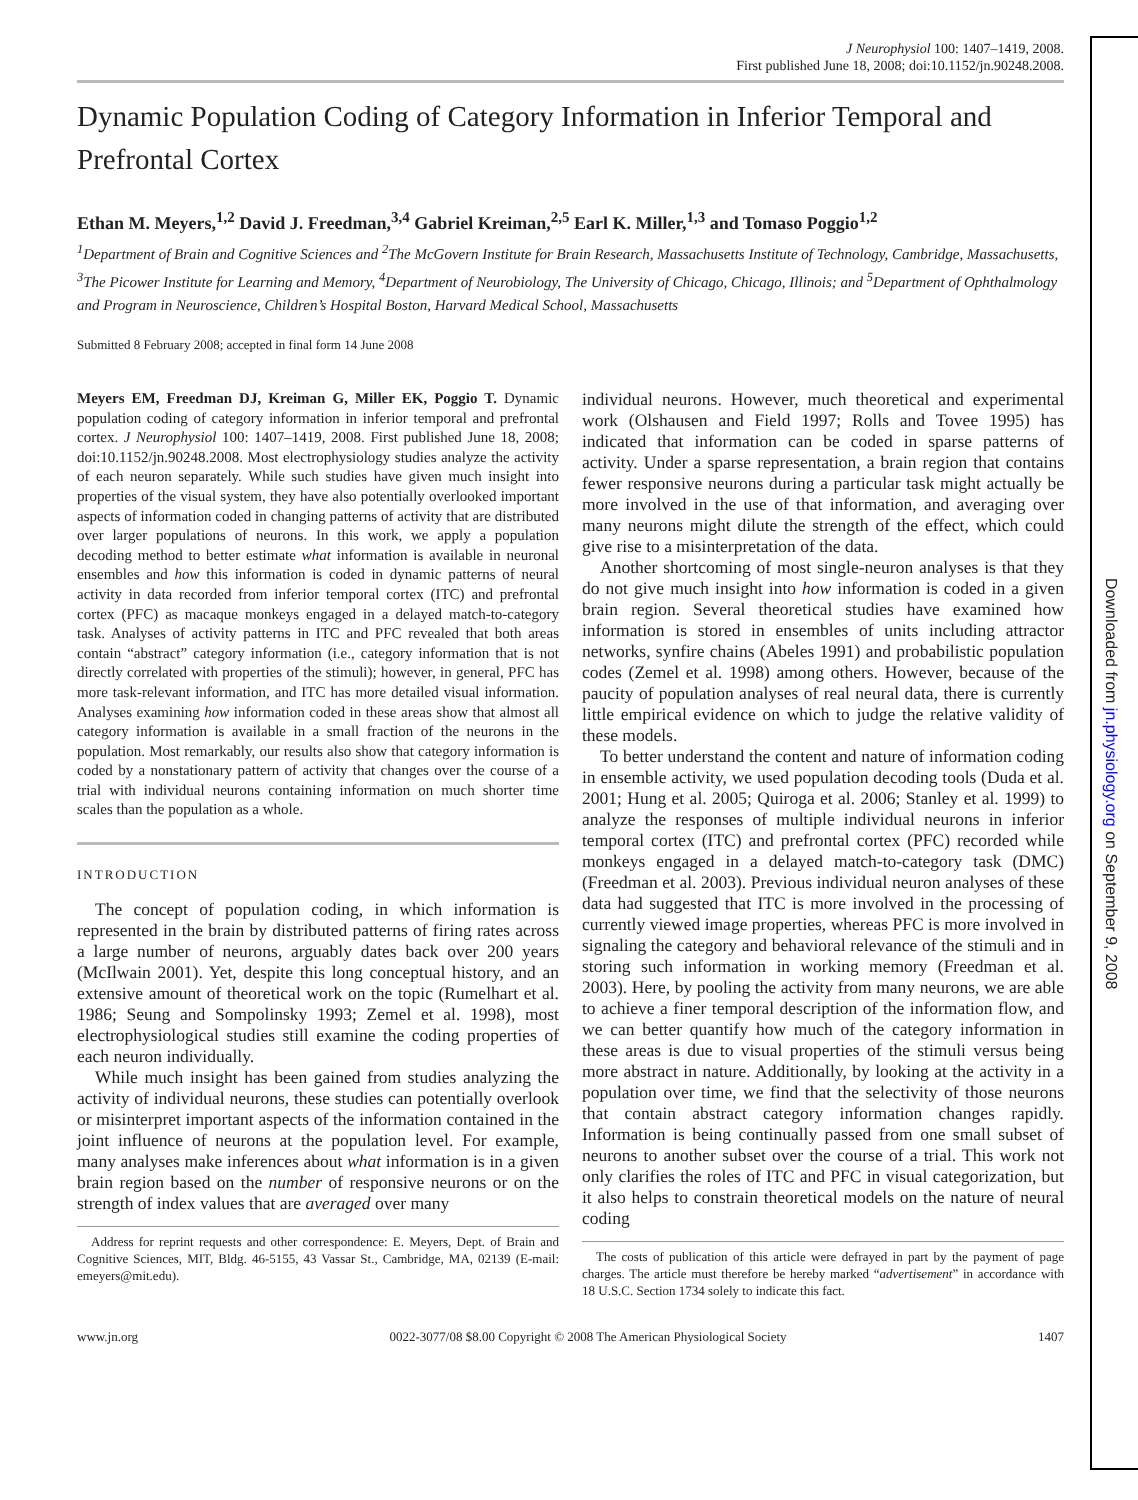Downloaded from jn.physiology.org on September 9, 2008
J Neurophysiol 100: 1407–1419, 2008.
First published June 18, 2008; doi:10.1152/jn.90248.2008.
Dynamic Population Coding of Category Information in Inferior Temporal and Prefrontal Cortex
Ethan M. Meyers,<sup>1,2</sup> David J. Freedman,<sup>3,4</sup> Gabriel Kreiman,<sup>2,5</sup> Earl K. Miller,<sup>1,3</sup> and Tomaso Poggio<sup>1,2</sup>
<sup>1</sup> Department of Brain and Cognitive Sciences and <sup>2</sup>The McGovern Institute for Brain Research, Massachusetts Institute of Technology, Cambridge, Massachusetts, <sup>3</sup>The Picower Institute for Learning and Memory, <sup>4</sup>Department of Neurobiology, The University of Chicago, Chicago, Illinois; and <sup>5</sup>Department of Ophthalmology and Program in Neuroscience, Children’s Hospital Boston, Harvard Medical School, Massachusetts
Submitted 8 February 2008; accepted in final form 14 June 2008
Meyers EM, Freedman DJ, Kreiman G, Miller EK, Poggio T. Dynamic population coding of category information in inferior temporal and prefrontal cortex. J Neurophysiol 100: 1407–1419, 2008. First published June 18, 2008; doi:10.1152/jn.90248.2008. Most electrophysiology studies analyze the activity of each neuron separately. While such studies have given much insight into properties of the visual system, they have also potentially overlooked important aspects of information coded in changing patterns of activity that are distributed over larger populations of neurons. In this work, we apply a population decoding method to better estimate what information is available in neuronal ensembles and how this information is coded in dynamic patterns of neural activity in data recorded from inferior temporal cortex (ITC) and prefrontal cortex (PFC) as macaque monkeys engaged in a delayed match-to-category task. Analyses of activity patterns in ITC and PFC revealed that both areas contain “abstract” category information (i.e., category information that is not directly correlated with properties of the stimuli); however, in general, PFC has more task-relevant information, and ITC has more detailed visual information. Analyses examining how information coded in these areas show that almost all category information is available in a small fraction of the neurons in the population. Most remarkably, our results also show that category information is coded by a nonstationary pattern of activity that changes over the course of a trial with individual neurons containing information on much shorter time scales than the population as a whole.
INTRODUCTION
The concept of population coding, in which information is represented in the brain by distributed patterns of firing rates across a large number of neurons, arguably dates back over 200 years (McIlwain 2001). Yet, despite this long conceptual history, and an extensive amount of theoretical work on the topic (Rumelhart et al. 1986; Seung and Sompolinsky 1993; Zemel et al. 1998), most electrophysiological studies still examine the coding properties of each neuron individually.
While much insight has been gained from studies analyzing the activity of individual neurons, these studies can potentially overlook or misinterpret important aspects of the information contained in the joint influence of neurons at the population level. For example, many analyses make inferences about what information is in a given brain region based on the number of responsive neurons or on the strength of index values that are averaged over many
Address for reprint requests and other correspondence: E. Meyers, Dept. of Brain and Cognitive Sciences, MIT, Bldg. 46-5155, 43 Vassar St., Cambridge, MA, 02139 (E-mail: emeyers@mit.edu).
individual neurons. However, much theoretical and experimental work (Olshausen and Field 1997; Rolls and Tovee 1995) has indicated that information can be coded in sparse patterns of activity. Under a sparse representation, a brain region that contains fewer responsive neurons during a particular task might actually be more involved in the use of that information, and averaging over many neurons might dilute the strength of the effect, which could give rise to a misinterpretation of the data.
Another shortcoming of most single-neuron analyses is that they do not give much insight into how information is coded in a given brain region. Several theoretical studies have examined how information is stored in ensembles of units including attractor networks, synfire chains (Abeles 1991) and probabilistic population codes (Zemel et al. 1998) among others. However, because of the paucity of population analyses of real neural data, there is currently little empirical evidence on which to judge the relative validity of these models.
To better understand the content and nature of information coding in ensemble activity, we used population decoding tools (Duda et al. 2001; Hung et al. 2005; Quiroga et al. 2006; Stanley et al. 1999) to analyze the responses of multiple individual neurons in inferior temporal cortex (ITC) and prefrontal cortex (PFC) recorded while monkeys engaged in a delayed match-to-category task (DMC) (Freedman et al. 2003). Previous individual neuron analyses of these data had suggested that ITC is more involved in the processing of currently viewed image properties, whereas PFC is more involved in signaling the category and behavioral relevance of the stimuli and in storing such information in working memory (Freedman et al. 2003). Here, by pooling the activity from many neurons, we are able to achieve a finer temporal description of the information flow, and we can better quantify how much of the category information in these areas is due to visual properties of the stimuli versus being more abstract in nature. Additionally, by looking at the activity in a population over time, we find that the selectivity of those neurons that contain abstract category information changes rapidly. Information is being continually passed from one small subset of neurons to another subset over the course of a trial. This work not only clarifies the roles of ITC and PFC in visual categorization, but it also helps to constrain theoretical models on the nature of neural coding
The costs of publication of this article were defrayed in part by the payment of page charges. The article must therefore be hereby marked “advertisement” in accordance with 18 U.S.C. Section 1734 solely to indicate this fact.
www.jn.org 0022-3077/08 $8.00 Copyright © 2008 The American Physiological Society 1407